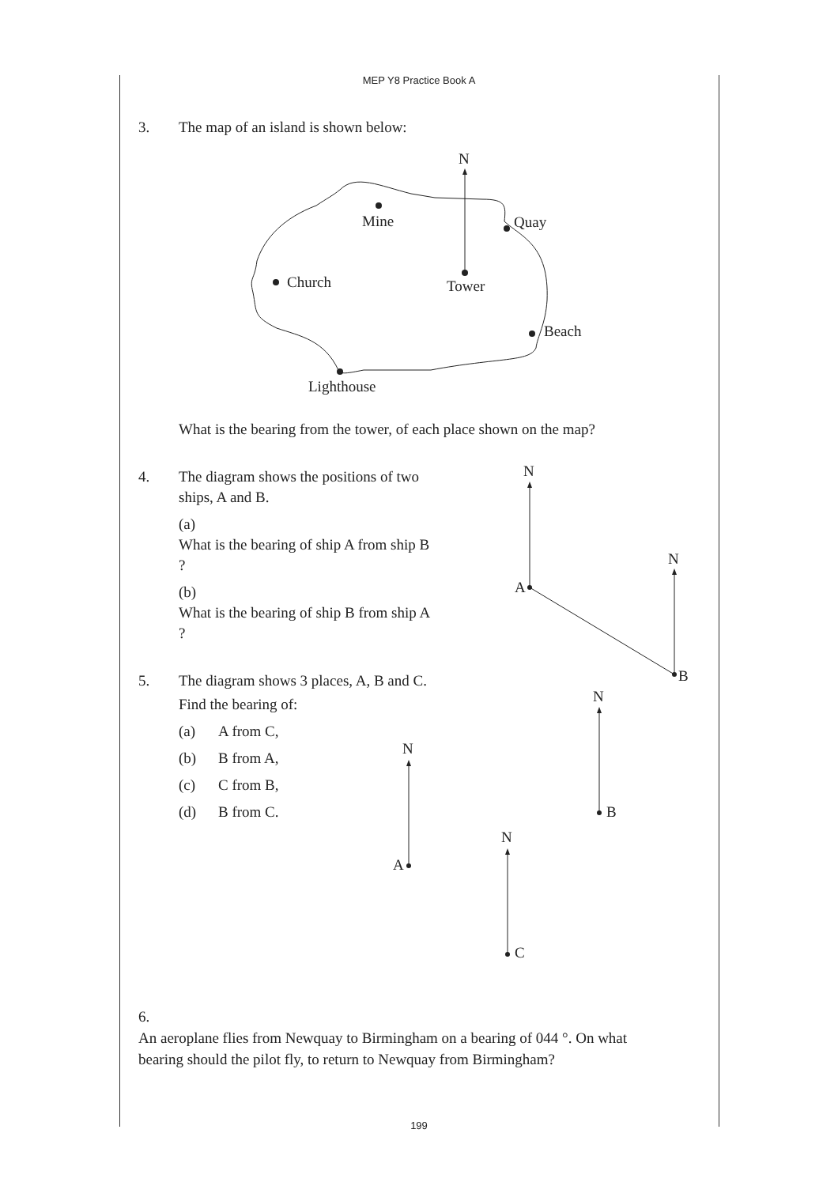MEP Y8 Practice Book A
N
Mine
Quay
Church
Tower
Beach
Lighthouse
N
N
A
B
N
A
N
B
N
C
3. The map of an island is shown below:
What is the bearing from the tower, of each place shown on the map?
4. The diagram shows the positions of two
ships, A and B.
(a) What is the bearing of ship A from ship B ?
(b) What is the bearing of ship B from ship A ?
5. The diagram shows 3 places, A, B and C.
Find the bearing of:
(a) A from C,
(b) B from A,
(c) C from B,
(d) B from C.
6. An aeroplane flies from Newquay to Birmingham on a bearing of 044 °. On what bearing should the pilot fly, to return to Newquay from Birmingham?
199